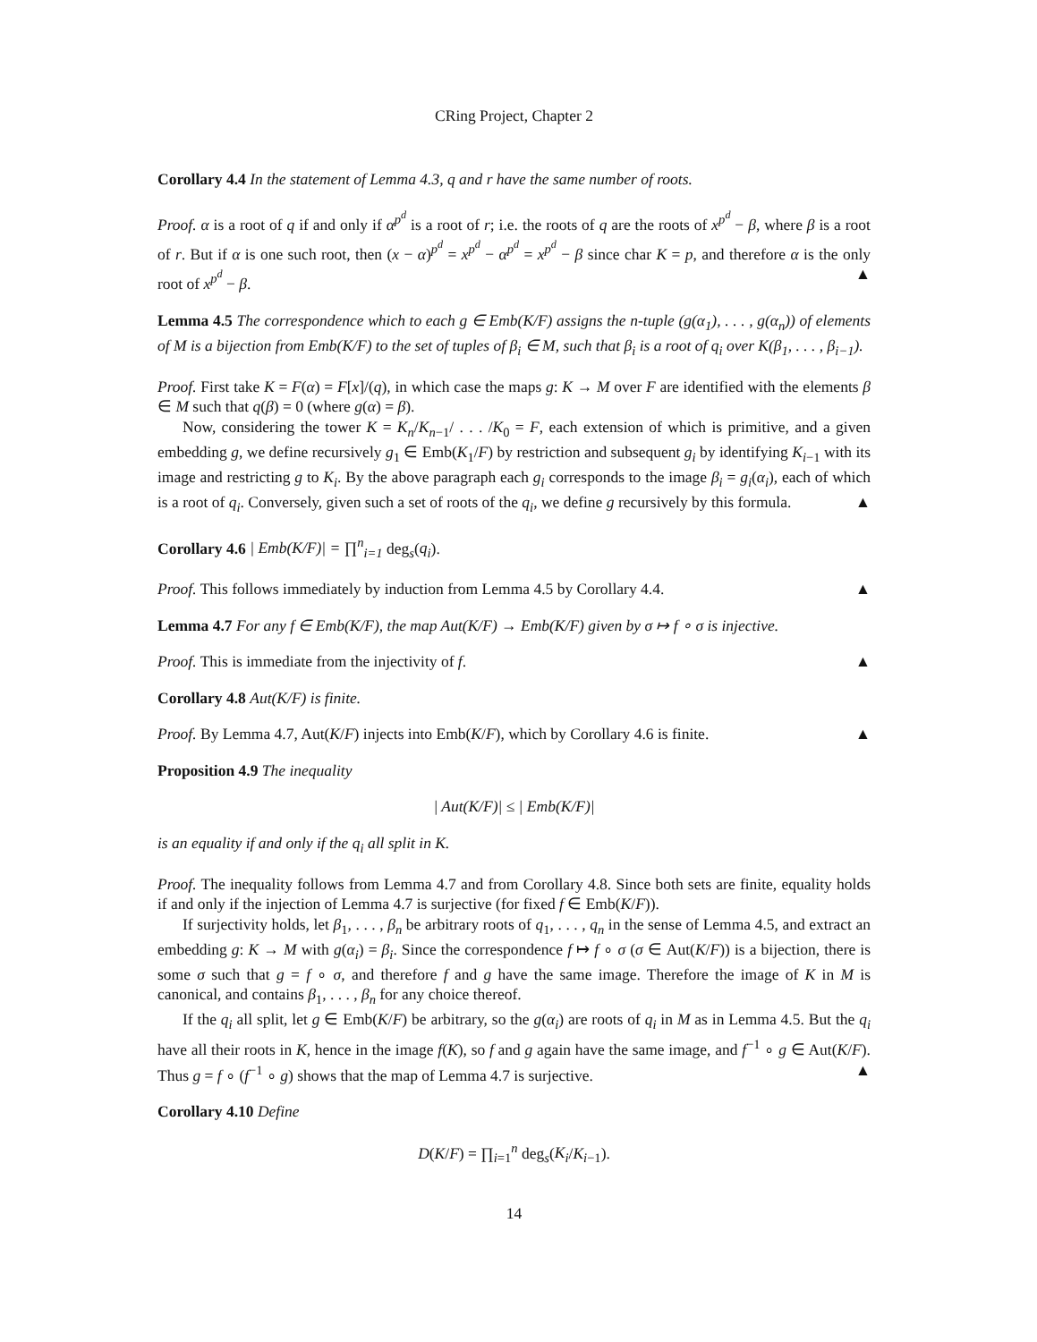CRing Project, Chapter 2
Corollary 4.4 In the statement of Lemma 4.3, q and r have the same number of roots.
Proof. α is a root of q if and only if α<sup>p<sup>d</sup></sup> is a root of r; i.e. the roots of q are the roots of x<sup>p<sup>d</sup></sup> − β, where β is a root of r. But if α is one such root, then (x − α)<sup>p<sup>d</sup></sup> = x<sup>p<sup>d</sup></sup> − α<sup>p<sup>d</sup></sup> = x<sup>p<sup>d</sup></sup> − β since char K = p, and therefore α is the only root of x<sup>p<sup>d</sup></sup> − β. ▲
Lemma 4.5 The correspondence which to each g ∈ Emb(K/F) assigns the n-tuple (g(α<sub>1</sub>), . . . , g(α<sub>n</sub>)) of elements of M is a bijection from Emb(K/F) to the set of tuples of β<sub>i</sub> ∈ M, such that β<sub>i</sub> is a root of q<sub>i</sub> over K(β<sub>1</sub>, . . . , β<sub>i−1</sub>).
Proof. First take K = F(α) = F[x]/(q), in which case the maps g: K → M over F are identified with the elements β ∈ M such that q(β) = 0 (where g(α) = β).
Now, considering the tower K = K<sub>n</sub>/K<sub>n−1</sub>/ . . . /K<sub>0</sub> = F, each extension of which is primitive, and a given embedding g, we define recursively g<sub>1</sub> ∈ Emb(K<sub>1</sub>/F) by restriction and subsequent g<sub>i</sub> by identifying K<sub>i−1</sub> with its image and restricting g to K<sub>i</sub>. By the above paragraph each g<sub>i</sub> corresponds to the image β<sub>i</sub> = g<sub>i</sub>(α<sub>i</sub>), each of which is a root of q<sub>i</sub>. Conversely, given such a set of roots of the q<sub>i</sub>, we define g recursively by this formula. ▲
Corollary 4.6 | Emb(K/F)| = ∏<sup>n</sup><sub>i=1</sub> deg<sub>s</sub>(q<sub>i</sub>).
Proof. This follows immediately by induction from Lemma 4.5 by Corollary 4.4. ▲
Lemma 4.7 For any f ∈ Emb(K/F), the map Aut(K/F) → Emb(K/F) given by σ ↦ f ∘ σ is injective.
Proof. This is immediate from the injectivity of f. ▲
Corollary 4.8 Aut(K/F) is finite.
Proof. By Lemma 4.7, Aut(K/F) injects into Emb(K/F), which by Corollary 4.6 is finite. ▲
Proposition 4.9 The inequality
| Aut(K/F)| ≤ | Emb(K/F)|
is an equality if and only if the q<sub>i</sub> all split in K.
Proof. The inequality follows from Lemma 4.7 and from Corollary 4.8. Since both sets are finite, equality holds if and only if the injection of Lemma 4.7 is surjective (for fixed f ∈ Emb(K/F)).
If surjectivity holds, let β<sub>1</sub>, . . . , β<sub>n</sub> be arbitrary roots of q<sub>1</sub>, . . . , q<sub>n</sub> in the sense of Lemma 4.5, and extract an embedding g: K → M with g(α<sub>i</sub>) = β<sub>i</sub>. Since the correspondence f ↦ f ∘ σ (σ ∈ Aut(K/F)) is a bijection, there is some σ such that g = f ∘ σ, and therefore f and g have the same image. Therefore the image of K in M is canonical, and contains β<sub>1</sub>, . . . , β<sub>n</sub> for any choice thereof.
If the q<sub>i</sub> all split, let g ∈ Emb(K/F) be arbitrary, so the g(α<sub>i</sub>) are roots of q<sub>i</sub> in M as in Lemma 4.5. But the q<sub>i</sub> have all their roots in K, hence in the image f(K), so f and g again have the same image, and f<sup>−1</sup> ∘ g ∈ Aut(K/F). Thus g = f ∘ (f<sup>−1</sup> ∘ g) shows that the map of Lemma 4.7 is surjective. ▲
Corollary 4.10 Define
D(K/F) = ∏<sub>i=1</sub><sup>n</sup> deg<sub>s</sub>(K<sub>i</sub>/K<sub>i−1</sub>).
14